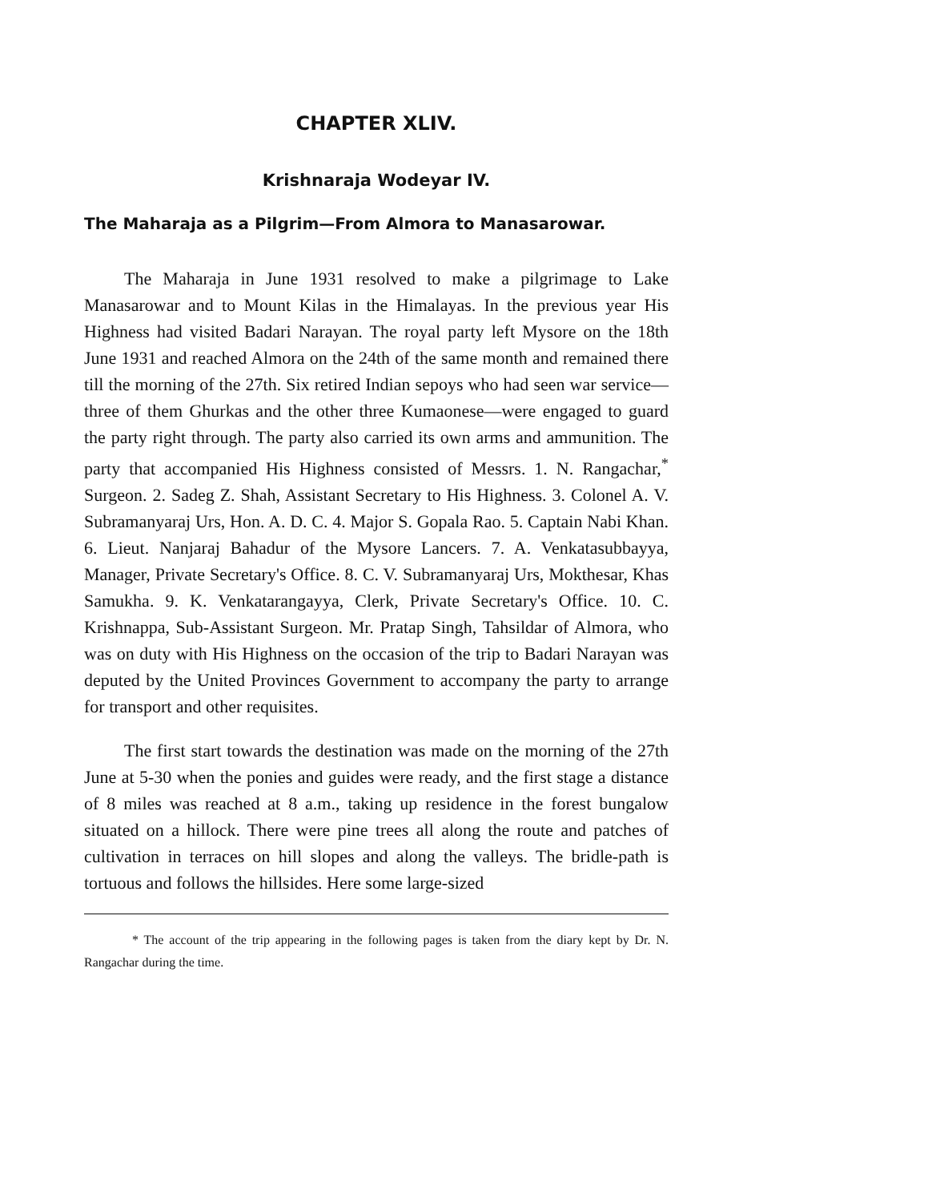CHAPTER XLIV.
Krishnaraja Wodeyar IV.
The Maharaja as a Pilgrim—From Almora to Manasarowar.
The Maharaja in June 1931 resolved to make a pilgrimage to Lake Manasarowar and to Mount Kilas in the Himalayas. In the previous year His Highness had visited Badari Narayan. The royal party left Mysore on the 18th June 1931 and reached Almora on the 24th of the same month and remained there till the morning of the 27th. Six retired Indian sepoys who had seen war service—three of them Ghurkas and the other three Kumaonese—were engaged to guard the party right through. The party also carried its own arms and ammunition. The party that accompanied His Highness consisted of Messrs. 1. N. Rangachar,<sup>*</sup> Surgeon. 2. Sadeg Z. Shah, Assistant Secretary to His Highness. 3. Colonel A. V. Subramanyaraj Urs, Hon. A. D. C. 4. Major S. Gopala Rao. 5. Captain Nabi Khan. 6. Lieut. Nanjaraj Bahadur of the Mysore Lancers. 7. A. Venkatasubbayya, Manager, Private Secretary's Office. 8. C. V. Subramanyaraj Urs, Mokthesar, Khas Samukha. 9. K. Venkatarangayya, Clerk, Private Secretary's Office. 10. C. Krishnappa, Sub-Assistant Surgeon. Mr. Pratap Singh, Tahsildar of Almora, who was on duty with His Highness on the occasion of the trip to Badari Narayan was deputed by the United Provinces Government to accompany the party to arrange for transport and other requisites.
The first start towards the destination was made on the morning of the 27th June at 5-30 when the ponies and guides were ready, and the first stage a distance of 8 miles was reached at 8 a.m., taking up residence in the forest bungalow situated on a hillock. There were pine trees all along the route and patches of cultivation in terraces on hill slopes and along the valleys. The bridle-path is tortuous and follows the hillsides. Here some large-sized
* The account of the trip appearing in the following pages is taken from the diary kept by Dr. N. Rangachar during the time.